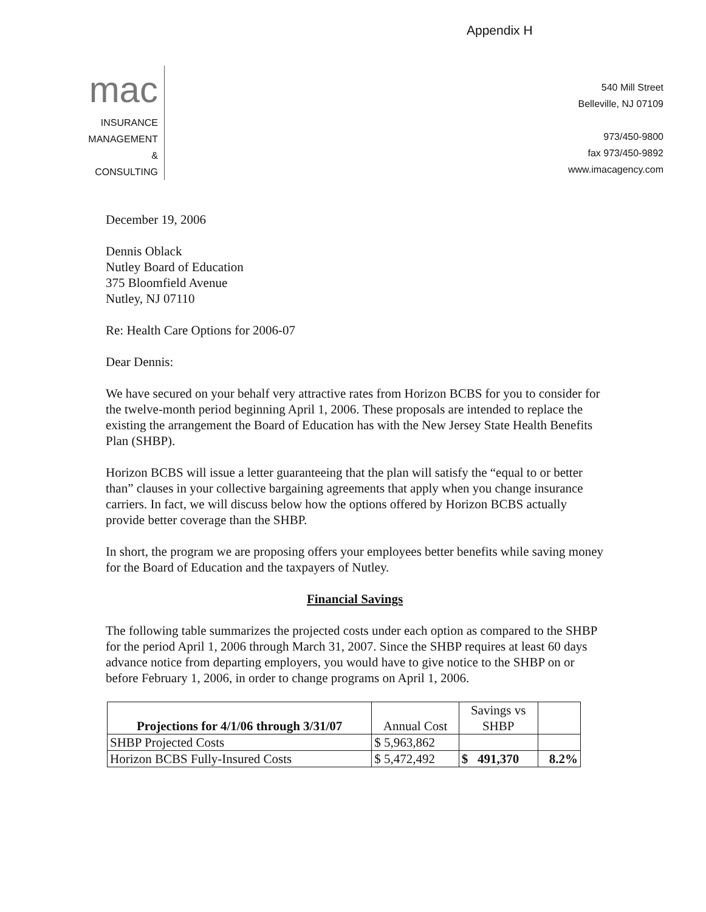Appendix H
mac
INSURANCE
MANAGEMENT
&
CONSULTING
540 Mill Street
Belleville, NJ 07109
973/450-9800
fax 973/450-9892
www.imacagency.com
December 19, 2006
Dennis Oblack
Nutley Board of Education
375 Bloomfield Avenue
Nutley, NJ 07110
Re: Health Care Options for 2006-07
Dear Dennis:
We have secured on your behalf very attractive rates from Horizon BCBS for you to consider for the twelve-month period beginning April 1, 2006. These proposals are intended to replace the existing the arrangement the Board of Education has with the New Jersey State Health Benefits Plan (SHBP).
Horizon BCBS will issue a letter guaranteeing that the plan will satisfy the “equal to or better than” clauses in your collective bargaining agreements that apply when you change insurance carriers. In fact, we will discuss below how the options offered by Horizon BCBS actually provide better coverage than the SHBP.
In short, the program we are proposing offers your employees better benefits while saving money for the Board of Education and the taxpayers of Nutley.
Financial Savings
The following table summarizes the projected costs under each option as compared to the SHBP for the period April 1, 2006 through March 31, 2007. Since the SHBP requires at least 60 days advance notice from departing employers, you would have to give notice to the SHBP on or before February 1, 2006, in order to change programs on April 1, 2006.
| Projections for 4/1/06 through 3/31/07 | Annual Cost | Savings vs SHBP | |
| SHBP Projected Costs | $ 5,963,862 | | |
| Horizon BCBS Fully-Insured Costs | $ 5,472,492 | $ 491,370 | 8.2% |